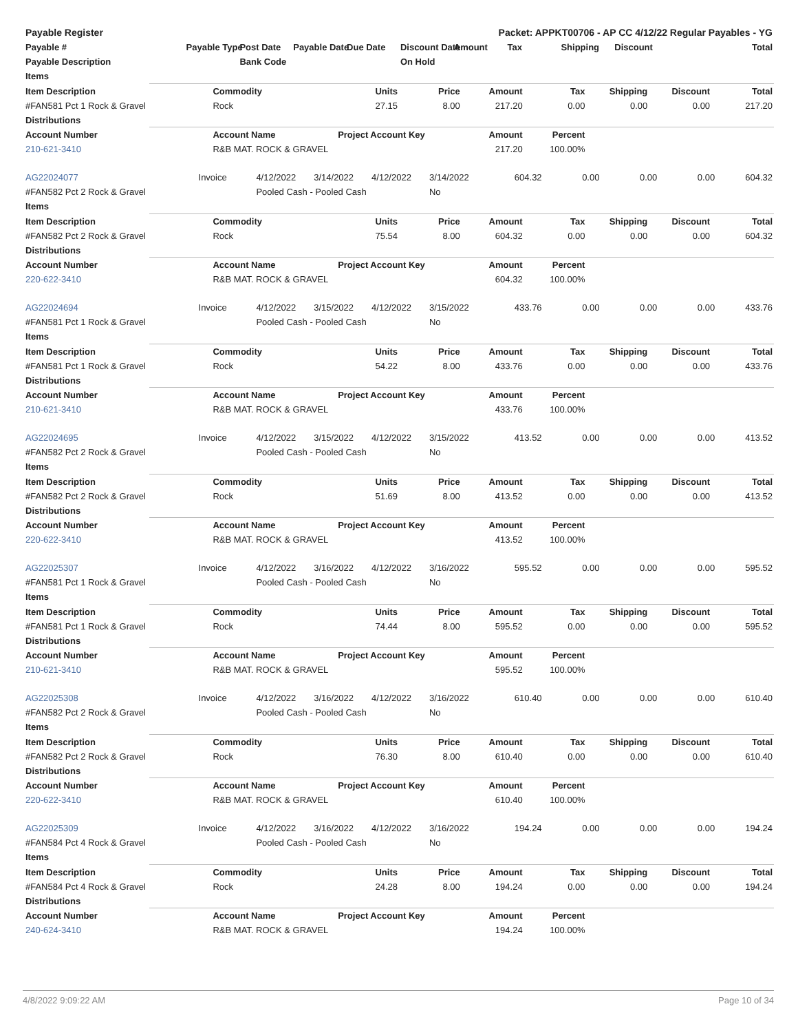| Payable Register | | | Packet: APPKT00706 - AP CC 4/12/22 Regular Payables - YG | | | | | | | |
| --- | --- | --- | --- | --- | --- | --- | --- | --- | --- | --- |
| Payable # | Payable Type | Post Date | Payable Date | Due Date | Discount Date | Amount | Tax | Shipping | Discount | Total |
| Payable Description | | Bank Code | | | On Hold | | | | | |
| Items | | | | | | | | | | |
| Item Description | | Commodity | | Units | Price | Amount | Tax | Shipping | Discount | Total |
| #FAN581 Pct 1 Rock & Gravel | | Rock | | 27.15 | 8.00 | 217.20 | 0.00 | 0.00 | 0.00 | 217.20 |
| Distributions | | | | | | | | | | |
| Account Number | | Account Name | | Project Account Key | | Amount | Percent | | | |
| 210-621-3410 | | R&B MAT. ROCK & GRAVEL | | | | 217.20 | 100.00% | | | |
| AG22024077 | Invoice | 4/12/2022 | 3/14/2022 | 4/12/2022 | 3/14/2022 | 604.32 | 0.00 | 0.00 | 0.00 | 604.32 |
| #FAN582 Pct 2 Rock & Gravel | | Pooled Cash - Pooled Cash | | | No | | | | | |
| Items | | | | | | | | | | |
| Item Description | | Commodity | | Units | Price | Amount | Tax | Shipping | Discount | Total |
| #FAN582 Pct 2 Rock & Gravel | | Rock | | 75.54 | 8.00 | 604.32 | 0.00 | 0.00 | 0.00 | 604.32 |
| Distributions | | | | | | | | | | |
| Account Number | | Account Name | | Project Account Key | | Amount | Percent | | | |
| 220-622-3410 | | R&B MAT. ROCK & GRAVEL | | | | 604.32 | 100.00% | | | |
| AG22024694 | Invoice | 4/12/2022 | 3/15/2022 | 4/12/2022 | 3/15/2022 | 433.76 | 0.00 | 0.00 | 0.00 | 433.76 |
| #FAN581 Pct 1 Rock & Gravel | | Pooled Cash - Pooled Cash | | | No | | | | | |
| Items | | | | | | | | | | |
| Item Description | | Commodity | | Units | Price | Amount | Tax | Shipping | Discount | Total |
| #FAN581 Pct 1 Rock & Gravel | | Rock | | 54.22 | 8.00 | 433.76 | 0.00 | 0.00 | 0.00 | 433.76 |
| Distributions | | | | | | | | | | |
| Account Number | | Account Name | | Project Account Key | | Amount | Percent | | | |
| 210-621-3410 | | R&B MAT. ROCK & GRAVEL | | | | 433.76 | 100.00% | | | |
| AG22024695 | Invoice | 4/12/2022 | 3/15/2022 | 4/12/2022 | 3/15/2022 | 413.52 | 0.00 | 0.00 | 0.00 | 413.52 |
| #FAN582 Pct 2 Rock & Gravel | | Pooled Cash - Pooled Cash | | | No | | | | | |
| Items | | | | | | | | | | |
| Item Description | | Commodity | | Units | Price | Amount | Tax | Shipping | Discount | Total |
| #FAN582 Pct 2 Rock & Gravel | | Rock | | 51.69 | 8.00 | 413.52 | 0.00 | 0.00 | 0.00 | 413.52 |
| Distributions | | | | | | | | | | |
| Account Number | | Account Name | | Project Account Key | | Amount | Percent | | | |
| 220-622-3410 | | R&B MAT. ROCK & GRAVEL | | | | 413.52 | 100.00% | | | |
| AG22025307 | Invoice | 4/12/2022 | 3/16/2022 | 4/12/2022 | 3/16/2022 | 595.52 | 0.00 | 0.00 | 0.00 | 595.52 |
| #FAN581 Pct 1 Rock & Gravel | | Pooled Cash - Pooled Cash | | | No | | | | | |
| Items | | | | | | | | | | |
| Item Description | | Commodity | | Units | Price | Amount | Tax | Shipping | Discount | Total |
| #FAN581 Pct 1 Rock & Gravel | | Rock | | 74.44 | 8.00 | 595.52 | 0.00 | 0.00 | 0.00 | 595.52 |
| Distributions | | | | | | | | | | |
| Account Number | | Account Name | | Project Account Key | | Amount | Percent | | | |
| 210-621-3410 | | R&B MAT. ROCK & GRAVEL | | | | 595.52 | 100.00% | | | |
| AG22025308 | Invoice | 4/12/2022 | 3/16/2022 | 4/12/2022 | 3/16/2022 | 610.40 | 0.00 | 0.00 | 0.00 | 610.40 |
| #FAN582 Pct 2 Rock & Gravel | | Pooled Cash - Pooled Cash | | | No | | | | | |
| Items | | | | | | | | | | |
| Item Description | | Commodity | | Units | Price | Amount | Tax | Shipping | Discount | Total |
| #FAN582 Pct 2 Rock & Gravel | | Rock | | 76.30 | 8.00 | 610.40 | 0.00 | 0.00 | 0.00 | 610.40 |
| Distributions | | | | | | | | | | |
| Account Number | | Account Name | | Project Account Key | | Amount | Percent | | | |
| 220-622-3410 | | R&B MAT. ROCK & GRAVEL | | | | 610.40 | 100.00% | | | |
| AG22025309 | Invoice | 4/12/2022 | 3/16/2022 | 4/12/2022 | 3/16/2022 | 194.24 | 0.00 | 0.00 | 0.00 | 194.24 |
| #FAN584 Pct 4 Rock & Gravel | | Pooled Cash - Pooled Cash | | | No | | | | | |
| Items | | | | | | | | | | |
| Item Description | | Commodity | | Units | Price | Amount | Tax | Shipping | Discount | Total |
| #FAN584 Pct 4 Rock & Gravel | | Rock | | 24.28 | 8.00 | 194.24 | 0.00 | 0.00 | 0.00 | 194.24 |
| Distributions | | | | | | | | | | |
| Account Number | | Account Name | | Project Account Key | | Amount | Percent | | | |
| 240-624-3410 | | R&B MAT. ROCK & GRAVEL | | | | 194.24 | 100.00% | | | |
4/8/2022 9:09:22 AM Page 10 of 34